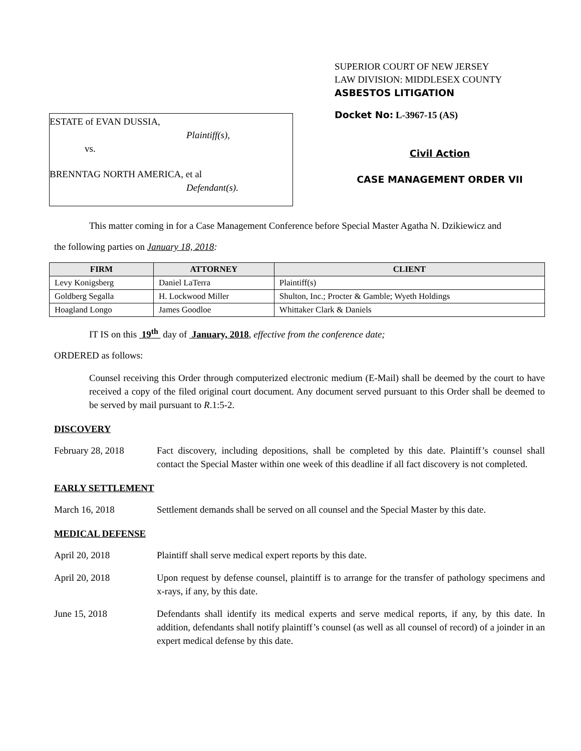ESTATE of EVAN DUSSIA,
Plaintiff(s),
vs.
BRENNTAG NORTH AMERICA, et al
Defendant(s).
SUPERIOR COURT OF NEW JERSEY
LAW DIVISION: MIDDLESEX COUNTY
ASBESTOS LITIGATION
Docket No: L-3967-15 (AS)
Civil Action
CASE MANAGEMENT ORDER VII
This matter coming in for a Case Management Conference before Special Master Agatha N. Dzikiewicz and
the following parties on January 18, 2018:
| FIRM | ATTORNEY | CLIENT |
| --- | --- | --- |
| Levy Konigsberg | Daniel LaTerra | Plaintiff(s) |
| Goldberg Segalla | H. Lockwood Miller | Shulton, Inc.; Procter & Gamble; Wyeth Holdings |
| Hoagland Longo | James Goodloe | Whittaker Clark & Daniels |
IT IS on this 19<sup>th</sup> day of January, 2018, effective from the conference date;
ORDERED as follows:
Counsel receiving this Order through computerized electronic medium (E-Mail) shall be deemed by the court to have received a copy of the filed original court document. Any document served pursuant to this Order shall be deemed to be served by mail pursuant to R.1:5-2.
DISCOVERY
February 28, 2018 Fact discovery, including depositions, shall be completed by this date. Plaintiff’s counsel shall contact the Special Master within one week of this deadline if all fact discovery is not completed.
EARLY SETTLEMENT
March 16, 2018 Settlement demands shall be served on all counsel and the Special Master by this date.
MEDICAL DEFENSE
April 20, 2018 Plaintiff shall serve medical expert reports by this date.
April 20, 2018 Upon request by defense counsel, plaintiff is to arrange for the transfer of pathology specimens and x-rays, if any, by this date.
June 15, 2018 Defendants shall identify its medical experts and serve medical reports, if any, by this date. In addition, defendants shall notify plaintiff’s counsel (as well as all counsel of record) of a joinder in an expert medical defense by this date.